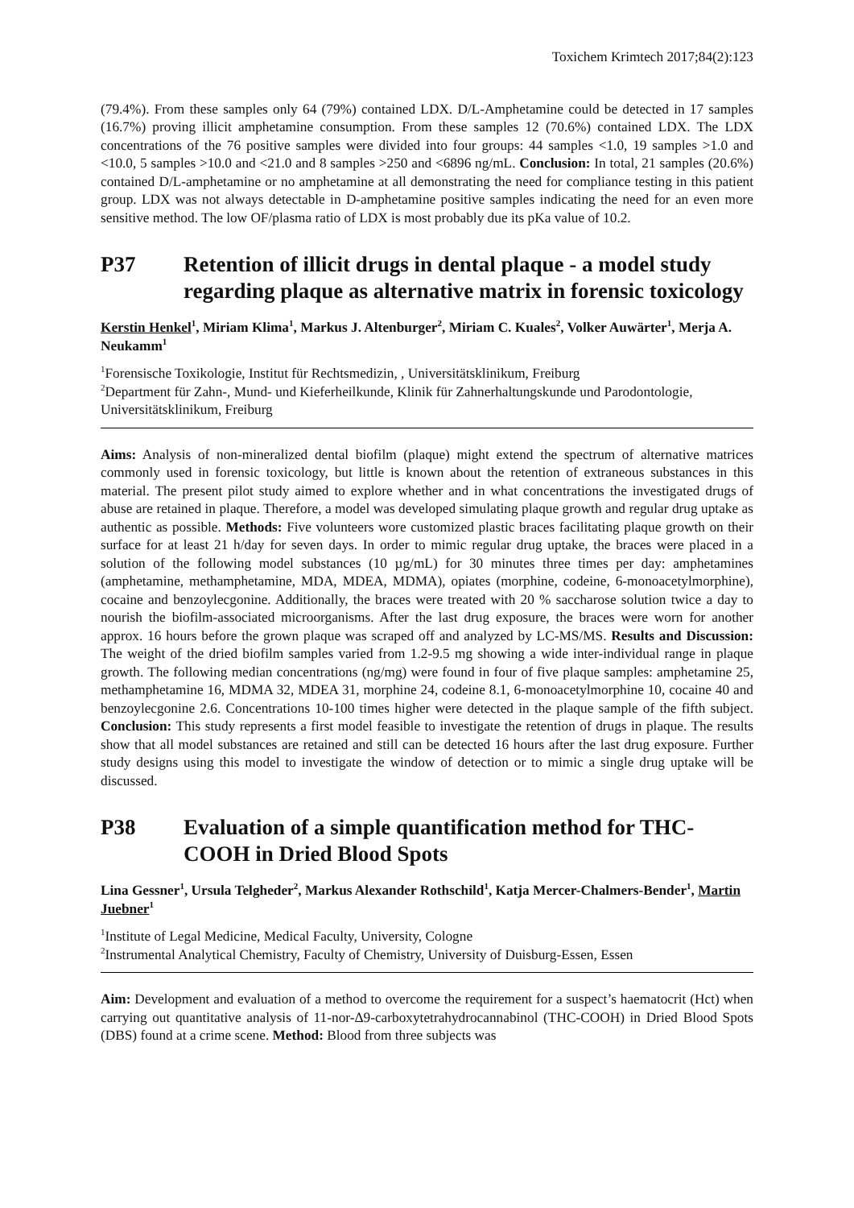Toxichem Krimtech 2017;84(2):123
(79.4%). From these samples only 64 (79%) contained LDX. D/L-Amphetamine could be detected in 17 samples (16.7%) proving illicit amphetamine consumption. From these samples 12 (70.6%) contained LDX. The LDX concentrations of the 76 positive samples were divided into four groups: 44 samples <1.0, 19 samples >1.0 and <10.0, 5 samples >10.0 and <21.0 and 8 samples >250 and <6896 ng/mL. Conclusion: In total, 21 samples (20.6%) contained D/L-amphetamine or no amphetamine at all demonstrating the need for compliance testing in this patient group. LDX was not always detectable in D-amphetamine positive samples indicating the need for an even more sensitive method. The low OF/plasma ratio of LDX is most probably due its pKa value of 10.2.
P37 Retention of illicit drugs in dental plaque - a model study regarding plaque as alternative matrix in forensic toxicology
Kerstin Henkel<sup>1</sup>, Miriam Klima<sup>1</sup>, Markus J. Altenburger<sup>2</sup>, Miriam C. Kuales<sup>2</sup>, Volker Auwärter<sup>1</sup>, Merja A. Neukamm<sup>1</sup>
<sup>1</sup> Forensische Toxikologie, Institut für Rechtsmedizin, , Universitätsklinikum, Freiburg
<sup>2</sup> Department für Zahn-, Mund- und Kieferheilkunde, Klinik für Zahnerhaltungskunde und Parodontologie, Universitätsklinikum, Freiburg
Aims: Analysis of non-mineralized dental biofilm (plaque) might extend the spectrum of alternative matrices commonly used in forensic toxicology, but little is known about the retention of extraneous substances in this material. The present pilot study aimed to explore whether and in what concentrations the investigated drugs of abuse are retained in plaque. Therefore, a model was developed simulating plaque growth and regular drug uptake as authentic as possible. Methods: Five volunteers wore customized plastic braces facilitating plaque growth on their surface for at least 21 h/day for seven days. In order to mimic regular drug uptake, the braces were placed in a solution of the following model substances (10 µg/mL) for 30 minutes three times per day: amphetamines (amphetamine, methamphetamine, MDA, MDEA, MDMA), opiates (morphine, codeine, 6-monoacetylmorphine), cocaine and benzoylecgonine. Additionally, the braces were treated with 20 % saccharose solution twice a day to nourish the biofilm-associated microorganisms. After the last drug exposure, the braces were worn for another approx. 16 hours before the grown plaque was scraped off and analyzed by LC-MS/MS. Results and Discussion: The weight of the dried biofilm samples varied from 1.2-9.5 mg showing a wide inter-individual range in plaque growth. The following median concentrations (ng/mg) were found in four of five plaque samples: amphetamine 25, methamphetamine 16, MDMA 32, MDEA 31, morphine 24, codeine 8.1, 6-monoacetylmorphine 10, cocaine 40 and benzoylecgonine 2.6. Concentrations 10-100 times higher were detected in the plaque sample of the fifth subject. Conclusion: This study represents a first model feasible to investigate the retention of drugs in plaque. The results show that all model substances are retained and still can be detected 16 hours after the last drug exposure. Further study designs using this model to investigate the window of detection or to mimic a single drug uptake will be discussed.
P38 Evaluation of a simple quantification method for THC-COOH in Dried Blood Spots
Lina Gessner<sup>1</sup>, Ursula Telgheder<sup>2</sup>, Markus Alexander Rothschild<sup>1</sup>, Katja Mercer-Chalmers-Bender<sup>1</sup>, Martin Juebner<sup>1</sup>
<sup>1</sup> Institute of Legal Medicine, Medical Faculty, University, Cologne
<sup>2</sup> Instrumental Analytical Chemistry, Faculty of Chemistry, University of Duisburg-Essen, Essen
Aim: Development and evaluation of a method to overcome the requirement for a suspect’s haematocrit (Hct) when carrying out quantitative analysis of 11-nor-Δ9-carboxytetrahydrocannabinol (THC-COOH) in Dried Blood Spots (DBS) found at a crime scene. Method: Blood from three subjects was